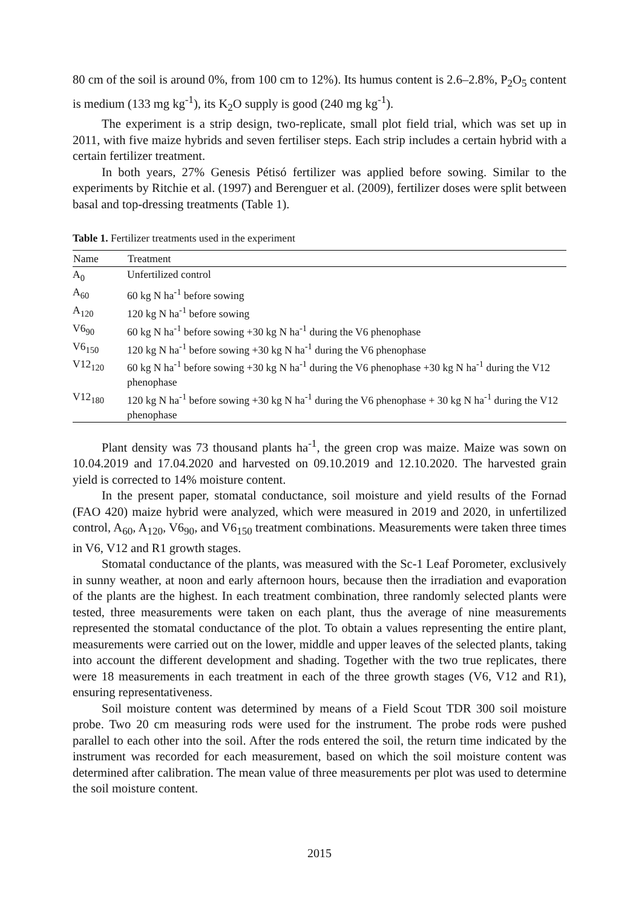80 cm of the soil is around 0%, from 100 cm to 12%). Its humus content is 2.6–2.8%, P<sub>2</sub>O<sub>5</sub> content is medium (133 mg kg<sup>-1</sup>), its K<sub>2</sub>O supply is good (240 mg kg<sup>-1</sup>).
The experiment is a strip design, two-replicate, small plot field trial, which was set up in 2011, with five maize hybrids and seven fertiliser steps. Each strip includes a certain hybrid with a certain fertilizer treatment.
In both years, 27% Genesis Pétisó fertilizer was applied before sowing. Similar to the experiments by Ritchie et al. (1997) and Berenguer et al. (2009), fertilizer doses were split between basal and top-dressing treatments (Table 1).
Table 1. Fertilizer treatments used in the experiment
| Name | Treatment |
| --- | --- |
| A<sub>0</sub> | Unfertilized control |
| A<sub>60</sub> | 60 kg N ha<sup>-1</sup> before sowing |
| A<sub>120</sub> | 120 kg N ha<sup>-1</sup> before sowing |
| V6<sub>90</sub> | 60 kg N ha<sup>-1</sup> before sowing +30 kg N ha<sup>-1</sup> during the V6 phenophase |
| V6<sub>150</sub> | 120 kg N ha<sup>-1</sup> before sowing +30 kg N ha<sup>-1</sup> during the V6 phenophase |
| V12<sub>120</sub> | 60 kg N ha<sup>-1</sup> before sowing +30 kg N ha<sup>-1</sup> during the V6 phenophase +30 kg N ha<sup>-1</sup> during the V12 phenophase |
| V12<sub>180</sub> | 120 kg N ha<sup>-1</sup> before sowing +30 kg N ha<sup>-1</sup> during the V6 phenophase + 30 kg N ha<sup>-1</sup> during the V12 phenophase |
Plant density was 73 thousand plants ha<sup>-1</sup>, the green crop was maize. Maize was sown on 10.04.2019 and 17.04.2020 and harvested on 09.10.2019 and 12.10.2020. The harvested grain yield is corrected to 14% moisture content.
In the present paper, stomatal conductance, soil moisture and yield results of the Fornad (FAO 420) maize hybrid were analyzed, which were measured in 2019 and 2020, in unfertilized control, A<sub>60</sub>, A<sub>120</sub>, V6<sub>90</sub>, and V6<sub>150</sub> treatment combinations. Measurements were taken three times in V6, V12 and R1 growth stages.
Stomatal conductance of the plants, was measured with the Sc-1 Leaf Porometer, exclusively in sunny weather, at noon and early afternoon hours, because then the irradiation and evaporation of the plants are the highest. In each treatment combination, three randomly selected plants were tested, three measurements were taken on each plant, thus the average of nine measurements represented the stomatal conductance of the plot. To obtain a values representing the entire plant, measurements were carried out on the lower, middle and upper leaves of the selected plants, taking into account the different development and shading. Together with the two true replicates, there were 18 measurements in each treatment in each of the three growth stages (V6, V12 and R1), ensuring representativeness.
Soil moisture content was determined by means of a Field Scout TDR 300 soil moisture probe. Two 20 cm measuring rods were used for the instrument. The probe rods were pushed parallel to each other into the soil. After the rods entered the soil, the return time indicated by the instrument was recorded for each measurement, based on which the soil moisture content was determined after calibration. The mean value of three measurements per plot was used to determine the soil moisture content.
2015